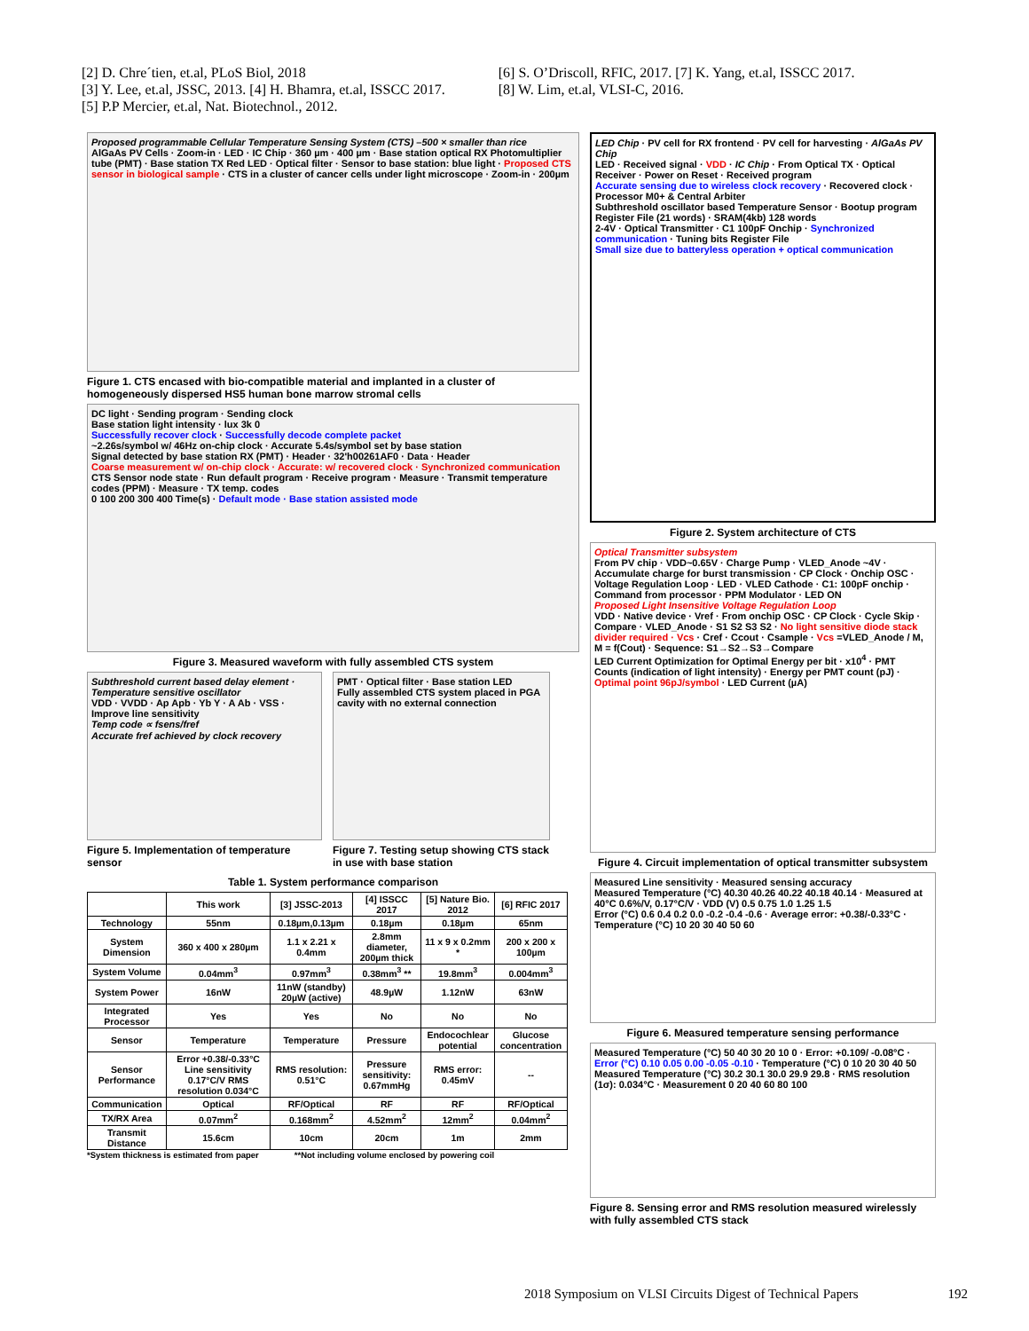[2] D. Chre´tien, et.al, PLoS Biol, 2018
[3] Y. Lee, et.al, JSSC, 2013. [4] H. Bhamra, et.al, ISSCC 2017.
[5] P.P Mercier, et.al, Nat. Biotechnol., 2012.
[6] S. O’Driscoll, RFIC, 2017. [7] K. Yang, et.al, ISSCC 2017.
[8] W. Lim, et.al, VLSI-C, 2016.
Proposed programmable Cellular Temperature Sensing System (CTS) –500 × smaller than rice
AlGaAs PV Cells · Zoom-in · LED · IC Chip · 360 µm · 400 µm · Base station optical RX Photomultiplier tube (PMT) · Base station TX Red LED · Optical filter · Sensor to base station: blue light · Proposed CTS sensor in biological sample · CTS in a cluster of cancer cells under light microscope · Zoom-in · 200µm
Figure 1. CTS encased with bio-compatible material and implanted in a cluster of homogeneously dispersed HS5 human bone marrow stromal cells
DC light · Sending program · Sending clock
Base station light intensity · lux 3k 0
Successfully recover clock · Successfully decode complete packet
~2.26s/symbol w/ 46Hz on-chip clock · Accurate 5.4s/symbol set by base station
Signal detected by base station RX (PMT) · Header · 32'h00261AF0 · Data · Header
Coarse measurement w/ on-chip clock · Accurate: w/ recovered clock · Synchronized communication
CTS Sensor node state · Run default program · Receive program · Measure · Transmit temperature codes (PPM) · Measure · TX temp. codes
0 100 200 300 400 Time(s) · Default mode · Base station assisted mode
Figure 3. Measured waveform with fully assembled CTS system
Subthreshold current based delay element · Temperature sensitive oscillator
VDD · VVDD · Ap Apb · Yb Y · A Ab · VSS · Improve line sensitivity
Temp code ∝ fsens/fref
Accurate fref achieved by clock recovery
Figure 5. Implementation of temperature sensor
PMT · Optical filter · Base station LED
Fully assembled CTS system placed in PGA cavity with no external connection
Figure 7. Testing setup showing CTS stack in use with base station
Table 1. System performance comparison
| | This work | [3] JSSC-2013 | [4] ISSCC 2017 | [5] Nature Bio. 2012 | [6] RFIC 2017 |
| --- | --- | --- | --- | --- | --- |
| Technology | 55nm | 0.18µm,0.13µm | 0.18µm | 0.18µm | 65nm |
| System Dimension | 360 x 400 x 280µm | 1.1 x 2.21 x 0.4mm | 2.8mm diameter, 200µm thick | 11 x 9 x 0.2mm * | 200 x 200 x 100µm |
| System Volume | 0.04mm<sup>3</sup> | 0.97mm<sup>3</sup> | 0.38mm<sup>3</sup> ** | 19.8mm<sup>3</sup> | 0.004mm<sup>3</sup> |
| System Power | 16nW | 11nW (standby) 20µW (active) | 48.9µW | 1.12nW | 63nW |
| Integrated Processor | Yes | Yes | No | No | No |
| Sensor | Temperature | Temperature | Pressure | Endocochlear potential | Glucose concentration |
| Sensor Performance | Error +0.38/-0.33°C Line sensitivity 0.17°C/V RMS resolution 0.034°C | RMS resolution: 0.51°C | Pressure sensitivity: 0.67mmHg | RMS error: 0.45mV | -- |
| Communication | Optical | RF/Optical | RF | RF | RF/Optical |
| TX/RX Area | 0.07mm<sup>2</sup> | 0.168mm<sup>2</sup> | 4.52mm<sup>2</sup> | 12mm<sup>2</sup> | 0.04mm<sup>2</sup> |
| Transmit Distance | 15.6cm | 10cm | 20cm | 1m | 2mm |
*System thickness is estimated from paper **Not including volume enclosed by powering coil
LED Chip · PV cell for RX frontend · PV cell for harvesting · AlGaAs PV Chip
LED · Received signal · VDD · IC Chip · From Optical TX · Optical Receiver · Power on Reset · Received program
Accurate sensing due to wireless clock recovery · Recovered clock · Processor M0+ & Central Arbiter
Subthreshold oscillator based Temperature Sensor · Bootup program Register File (21 words) · SRAM(4kb) 128 words
2-4V · Optical Transmitter · C1 100pF Onchip · Synchronized communication · Tuning bits Register File
Small size due to batteryless operation + optical communication
Figure 2. System architecture of CTS
Optical Transmitter subsystem
From PV chip · VDD~0.65V · Charge Pump · VLED_Anode ~4V · Accumulate charge for burst transmission · CP Clock · Onchip OSC · Voltage Regulation Loop · LED · VLED Cathode · C1: 100pF onchip · Command from processor · PPM Modulator · LED ON
Proposed Light Insensitive Voltage Regulation Loop
VDD · Native device · Vref · From onchip OSC · CP Clock · Cycle Skip · Compare · VLED_Anode · S1 S2 S3 S2 · No light sensitive diode stack divider required · Vcs · Cref · Ccout · Csample · Vcs =VLED_Anode / M, M = f(Cout) · Sequence: S1→S2→S3→Compare
LED Current Optimization for Optimal Energy per bit · x10<sup>4</sup> · PMT Counts (indication of light intensity) · Energy per PMT count (pJ) · Optimal point 96pJ/symbol · LED Current (µA)
Figure 4. Circuit implementation of optical transmitter subsystem
Measured Line sensitivity · Measured sensing accuracy
Measured Temperature (°C) 40.30 40.26 40.22 40.18 40.14 · Measured at 40°C 0.6%/V, 0.17°C/V · VDD (V) 0.5 0.75 1.0 1.25 1.5
Error (°C) 0.6 0.4 0.2 0.0 -0.2 -0.4 -0.6 · Average error: +0.38/-0.33°C · Temperature (°C) 10 20 30 40 50 60
Figure 6. Measured temperature sensing performance
Measured Temperature (°C) 50 40 30 20 10 0 · Error: +0.109/ -0.08°C · Error (°C) 0.10 0.05 0.00 -0.05 -0.10 · Temperature (°C) 0 10 20 30 40 50
Measured Temperature (°C) 30.2 30.1 30.0 29.9 29.8 · RMS resolution (1σ): 0.034°C · Measurement 0 20 40 60 80 100
Figure 8. Sensing error and RMS resolution measured wirelessly with fully assembled CTS stack
2018 Symposium on VLSI Circuits Digest of Technical Papers 192